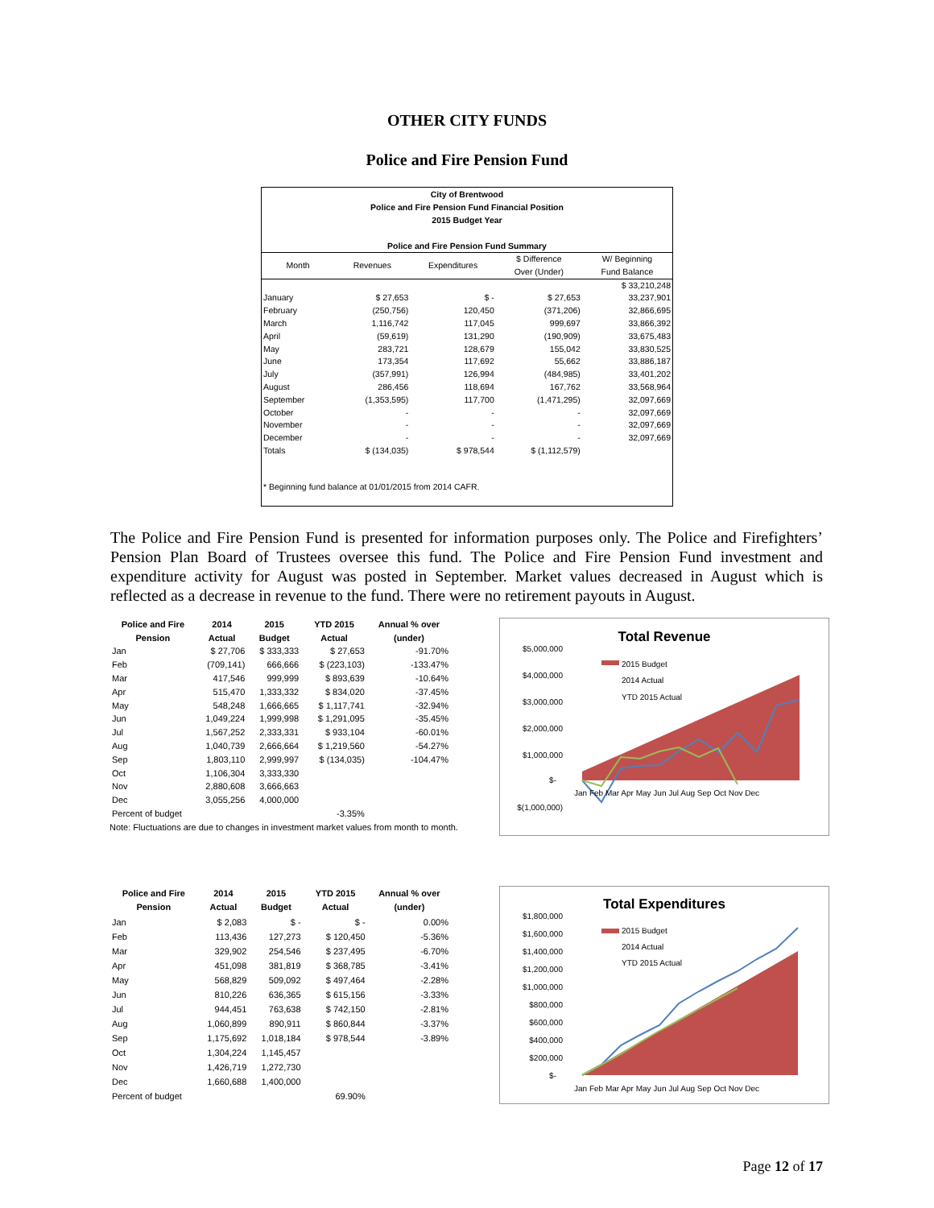OTHER CITY FUNDS
Police and Fire Pension Fund
City of Brentwood
Police and Fire Pension Fund Financial Position
2015 Budget Year
Police and Fire Pension Fund Summary
| Month | Revenues | Expenditures | $ Difference Over (Under) | W/ Beginning Fund Balance |
| --- | --- | --- | --- | --- |
| | | | | $ 33,210,248 |
| January | $ 27,653 | $ - | $ 27,653 | 33,237,901 |
| February | (250,756) | 120,450 | (371,206) | 32,866,695 |
| March | 1,116,742 | 117,045 | 999,697 | 33,866,392 |
| April | (59,619) | 131,290 | (190,909) | 33,675,483 |
| May | 283,721 | 128,679 | 155,042 | 33,830,525 |
| June | 173,354 | 117,692 | 55,662 | 33,886,187 |
| July | (357,991) | 126,994 | (484,985) | 33,401,202 |
| August | 286,456 | 118,694 | 167,762 | 33,568,964 |
| September | (1,353,595) | 117,700 | (1,471,295) | 32,097,669 |
| October | - | - | - | 32,097,669 |
| November | - | - | - | 32,097,669 |
| December | - | - | - | 32,097,669 |
| Totals | $ (134,035) | $ 978,544 | $ (1,112,579) | |
* Beginning fund balance at 01/01/2015 from 2014 CAFR.
The Police and Fire Pension Fund is presented for information purposes only. The Police and Firefighters’ Pension Plan Board of Trustees oversee this fund. The Police and Fire Pension Fund investment and expenditure activity for August was posted in September. Market values decreased in August which is reflected as a decrease in revenue to the fund. There were no retirement payouts in August.
| Police and Fire Pension | 2014 Actual | 2015 Budget | YTD 2015 Actual | Annual % over (under) |
| --- | --- | --- | --- | --- |
| Jan | $ 27,706 | $ 333,333 | $ 27,653 | -91.70% |
| Feb | (709,141) | 666,666 | $ (223,103) | -133.47% |
| Mar | 417,546 | 999,999 | $ 893,639 | -10.64% |
| Apr | 515,470 | 1,333,332 | $ 834,020 | -37.45% |
| May | 548,248 | 1,666,665 | $ 1,117,741 | -32.94% |
| Jun | 1,049,224 | 1,999,998 | $ 1,291,095 | -35.45% |
| Jul | 1,567,252 | 2,333,331 | $ 933,104 | -60.01% |
| Aug | 1,040,739 | 2,666,664 | $ 1,219,560 | -54.27% |
| Sep | 1,803,110 | 2,999,997 | $ (134,035) | -104.47% |
| Oct | 1,106,304 | 3,333,330 | | |
| Nov | 2,880,608 | 3,666,663 | | |
| Dec | 3,055,256 | 4,000,000 | | |
| Percent of budget | | | -3.35% | |
Note: Fluctuations are due to changes in investment market values from month to month.
Total Revenue
$5,000,000
$4,000,000
$3,000,000
$2,000,000
$1,000,000
$-
$(1,000,000)
2015 Budget
2014 Actual
YTD 2015 Actual
Jan Feb Mar Apr May Jun Jul Aug Sep Oct Nov Dec
| Police and Fire Pension | 2014 Actual | 2015 Budget | YTD 2015 Actual | Annual % over (under) |
| --- | --- | --- | --- | --- |
| Jan | $ 2,083 | $ - | $ - | 0.00% |
| Feb | 113,436 | 127,273 | $ 120,450 | -5.36% |
| Mar | 329,902 | 254,546 | $ 237,495 | -6.70% |
| Apr | 451,098 | 381,819 | $ 368,785 | -3.41% |
| May | 568,829 | 509,092 | $ 497,464 | -2.28% |
| Jun | 810,226 | 636,365 | $ 615,156 | -3.33% |
| Jul | 944,451 | 763,638 | $ 742,150 | -2.81% |
| Aug | 1,060,899 | 890,911 | $ 860,844 | -3.37% |
| Sep | 1,175,692 | 1,018,184 | $ 978,544 | -3.89% |
| Oct | 1,304,224 | 1,145,457 | | |
| Nov | 1,426,719 | 1,272,730 | | |
| Dec | 1,660,688 | 1,400,000 | | |
| Percent of budget | | | 69.90% | |
Total Expenditures
$1,800,000
$1,600,000
$1,400,000
$1,200,000
$1,000,000
$800,000
$600,000
$400,000
$200,000
$-
2015 Budget
2014 Actual
YTD 2015 Actual
Jan Feb Mar Apr May Jun Jul Aug Sep Oct Nov Dec
Page 12 of 17